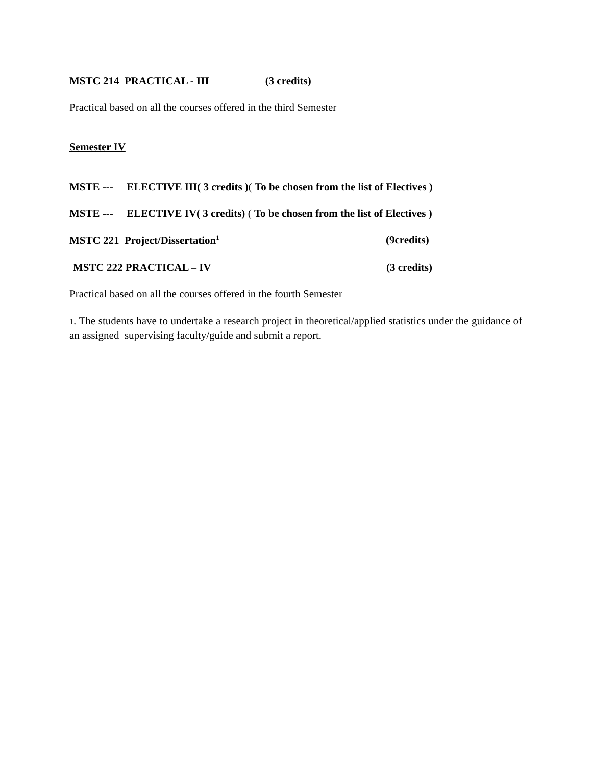MSTC 214 PRACTICAL - III (3 credits)
Practical based on all the courses offered in the third Semester
Semester IV
MSTE --- ELECTIVE III( 3 credits )( To be chosen from the list of Electives )
MSTE --- ELECTIVE IV( 3 credits) ( To be chosen from the list of Electives )
MSTC 221 Project/Dissertation<sup>1</sup> (9credits)
MSTC 222 PRACTICAL – IV (3 credits)
Practical based on all the courses offered in the fourth Semester
1. The students have to undertake a research project in theoretical/applied statistics under the guidance of an assigned supervising faculty/guide and submit a report.